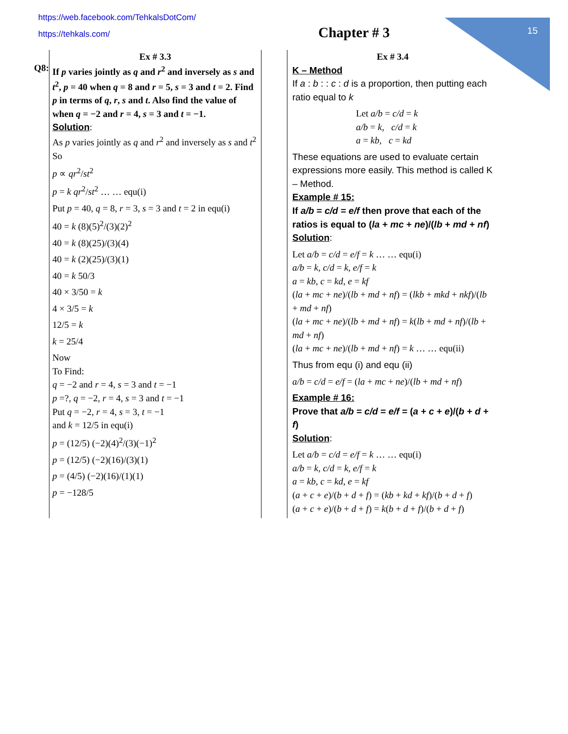15
https://web.facebook.com/TehkalsDotCom/
https://tehkals.com/
Chapter # 3
Q8:
Ex # 3.3
If p varies jointly as q and r<sup>2</sup> and inversely as s and t<sup>2</sup>, p = 40 when q = 8 and r = 5, s = 3 and t = 2. Find p in terms of q, r, s and t. Also find the value of when q = −2 and r = 4, s = 3 and t = −1.
Solution:
As p varies jointly as q and r<sup>2</sup> and inversely as s and t<sup>2</sup>
So
p ∝ qr<sup>2</sup>/st<sup>2</sup>
p = k qr<sup>2</sup>/st<sup>2</sup> … … equ(i)
Put p = 40, q = 8, r = 3, s = 3 and t = 2 in equ(i)
40 = k (8)(5)<sup>2</sup>/(3)(2)<sup>2</sup>
40 = k (8)(25)/(3)(4)
40 = k (2)(25)/(3)(1)
40 = k 50/3
40 × 3/50 = k
4 × 3/5 = k
12/5 = k
k = 25/4
Now
To Find:
q = −2 and r = 4, s = 3 and t = −1
p =?, q = −2, r = 4, s = 3 and t = −1
Put q = −2, r = 4, s = 3, t = −1
and k = 12/5 in equ(i)
p = (12/5) (−2)(4)<sup>2</sup>/(3)(−1)<sup>2</sup>
p = (12/5) (−2)(16)/(3)(1)
p = (4/5) (−2)(16)/(1)(1)
p = −128/5
Ex # 3.4
K – Method
If a : b : : c : d is a proportion, then putting each ratio equal to k
Let a/b = c/d = k
a/b = k, c/d = k
a = kb, c = kd
These equations are used to evaluate certain expressions more easily. This method is called K – Method.
Example # 15:
If a/b = c/d = e/f then prove that each of the ratios is equal to (la + mc + ne)/(lb + md + nf)
Solution:
Let a/b = c/d = e/f = k … … equ(i)
a/b = k, c/d = k, e/f = k
a = kb, c = kd, e = kf
(la + mc + ne)/(lb + md + nf) = (lkb + mkd + nkf)/(lb + md + nf)
(la + mc + ne)/(lb + md + nf) = k(lb + md + nf)/(lb + md + nf)
(la + mc + ne)/(lb + md + nf) = k … … equ(ii)
Thus from equ (i) and equ (ii)
a/b = c/d = e/f = (la + mc + ne)/(lb + md + nf)
Example # 16:
Prove that a/b = c/d = e/f = (a + c + e)/(b + d + f)
Solution:
Let a/b = c/d = e/f = k … … equ(i)
a/b = k, c/d = k, e/f = k
a = kb, c = kd, e = kf
(a + c + e)/(b + d + f) = (kb + kd + kf)/(b + d + f)
(a + c + e)/(b + d + f) = k(b + d + f)/(b + d + f)